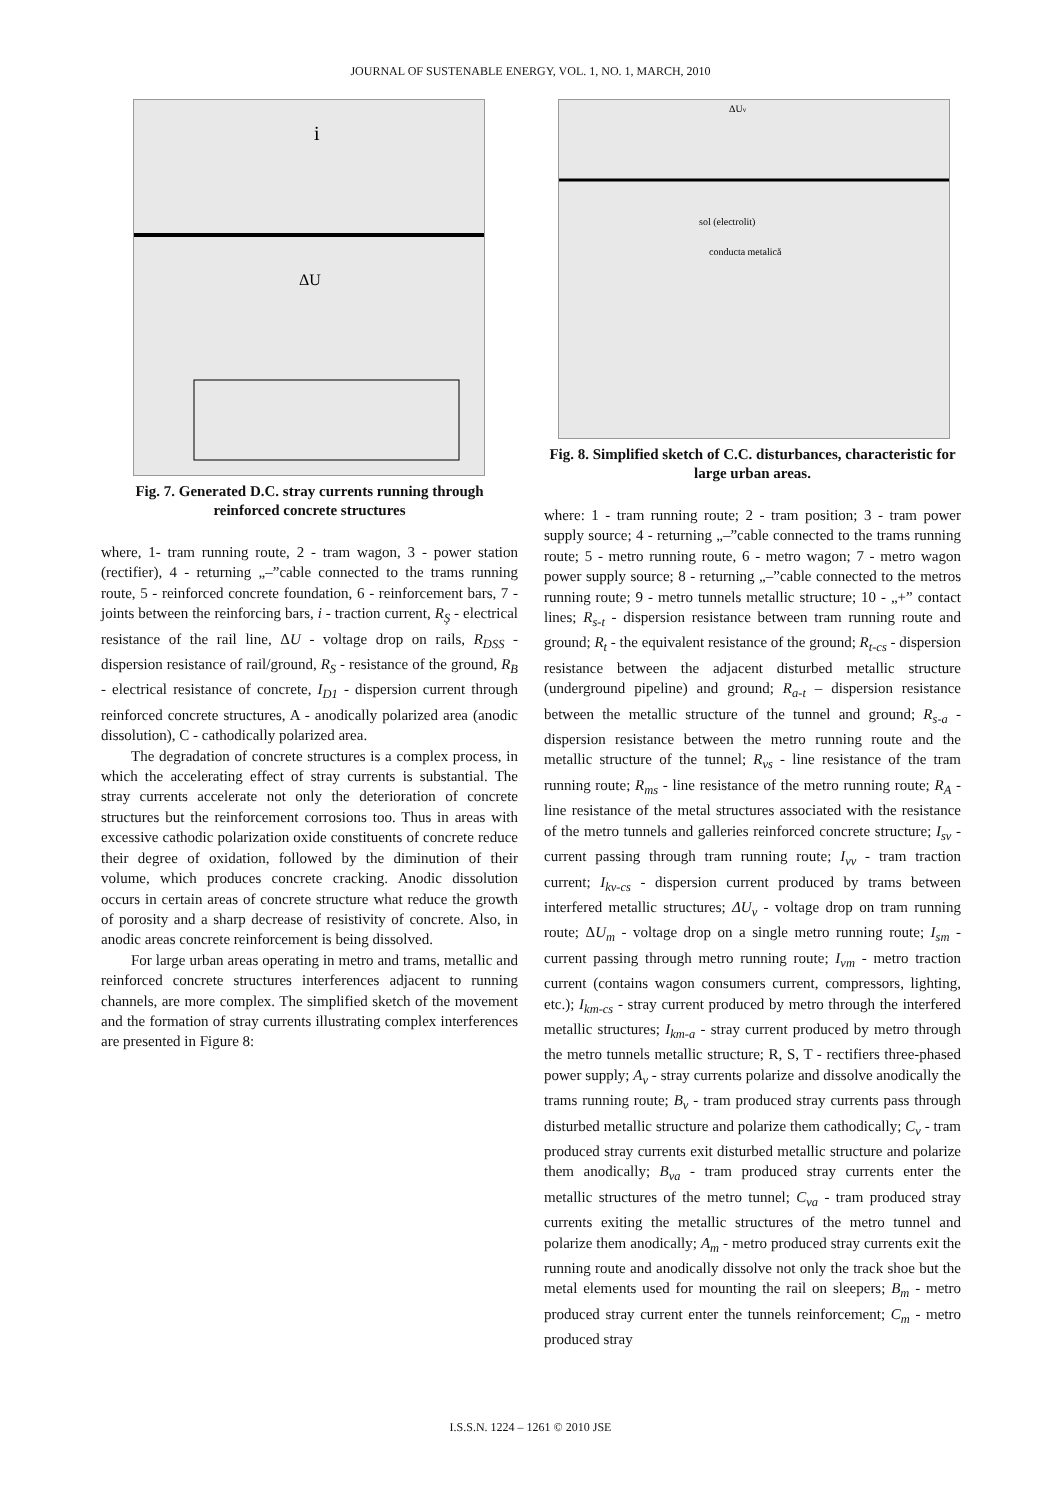JOURNAL OF SUSTENABLE ENERGY, VOL. 1, NO. 1, MARCH, 2010
i
ΔU
Fig. 7. Generated D.C. stray currents running through reinforced concrete structures
where, 1- tram running route, 2 - tram wagon, 3 - power station (rectifier), 4 - returning „–”cable connected to the trams running route, 5 - reinforced concrete foundation, 6 - reinforcement bars, 7 - joints between the reinforcing bars, i - traction current, R<sub>Ş</sub> - electrical resistance of the rail line, ΔU - voltage drop on rails, R<sub>DSS</sub> - dispersion resistance of rail/ground, R<sub>S</sub> - resistance of the ground, R<sub>B</sub> - electrical resistance of concrete, I<sub>D1</sub> - dispersion current through reinforced concrete structures, A - anodically polarized area (anodic dissolution), C - cathodically polarized area.
The degradation of concrete structures is a complex process, in which the accelerating effect of stray currents is substantial. The stray currents accelerate not only the deterioration of concrete structures but the reinforcement corrosions too. Thus in areas with excessive cathodic polarization oxide constituents of concrete reduce their degree of oxidation, followed by the diminution of their volume, which produces concrete cracking. Anodic dissolution occurs in certain areas of concrete structure what reduce the growth of porosity and a sharp decrease of resistivity of concrete. Also, in anodic areas concrete reinforcement is being dissolved.
For large urban areas operating in metro and trams, metallic and reinforced concrete structures interferences adjacent to running channels, are more complex. The simplified sketch of the movement and the formation of stray currents illustrating complex interferences are presented in Figure 8:
ΔUv
sol (electrolit)
conducta metalică
Fig. 8. Simplified sketch of C.C. disturbances, characteristic for large urban areas.
where: 1 - tram running route; 2 - tram position; 3 - tram power supply source; 4 - returning „–”cable connected to the trams running route; 5 - metro running route, 6 - metro wagon; 7 - metro wagon power supply source; 8 - returning „–”cable connected to the metros running route; 9 - metro tunnels metallic structure; 10 - „+” contact lines; R<sub>s-t</sub> - dispersion resistance between tram running route and ground; R<sub>t</sub> - the equivalent resistance of the ground; R<sub>t-cs</sub> - dispersion resistance between the adjacent disturbed metallic structure (underground pipeline) and ground; R<sub>a-t</sub> – dispersion resistance between the metallic structure of the tunnel and ground; R<sub>s-a</sub> - dispersion resistance between the metro running route and the metallic structure of the tunnel; R<sub>vs</sub> - line resistance of the tram running route; R<sub>ms</sub> - line resistance of the metro running route; R<sub>A</sub> - line resistance of the metal structures associated with the resistance of the metro tunnels and galleries reinforced concrete structure; I<sub>sv</sub> - current passing through tram running route; I<sub>vv</sub> - tram traction current; I<sub>kv-cs</sub> - dispersion current produced by trams between interfered metallic structures; ΔU<sub>v</sub> - voltage drop on tram running route; ΔU<sub>m</sub> - voltage drop on a single metro running route; I<sub>sm</sub> - current passing through metro running route; I<sub>vm</sub> - metro traction current (contains wagon consumers current, compressors, lighting, etc.); I<sub>km-cs</sub> - stray current produced by metro through the interfered metallic structures; I<sub>km-a</sub> - stray current produced by metro through the metro tunnels metallic structure; R, S, T - rectifiers three-phased power supply; A<sub>v</sub> - stray currents polarize and dissolve anodically the trams running route; B<sub>v</sub> - tram produced stray currents pass through disturbed metallic structure and polarize them cathodically; C<sub>v</sub> - tram produced stray currents exit disturbed metallic structure and polarize them anodically; B<sub>va</sub> - tram produced stray currents enter the metallic structures of the metro tunnel; C<sub>va</sub> - tram produced stray currents exiting the metallic structures of the metro tunnel and polarize them anodically; A<sub>m</sub> - metro produced stray currents exit the running route and anodically dissolve not only the track shoe but the metal elements used for mounting the rail on sleepers; B<sub>m</sub> - metro produced stray current enter the tunnels reinforcement; C<sub>m</sub> - metro produced stray
I.S.S.N. 1224 – 1261 © 2010 JSE